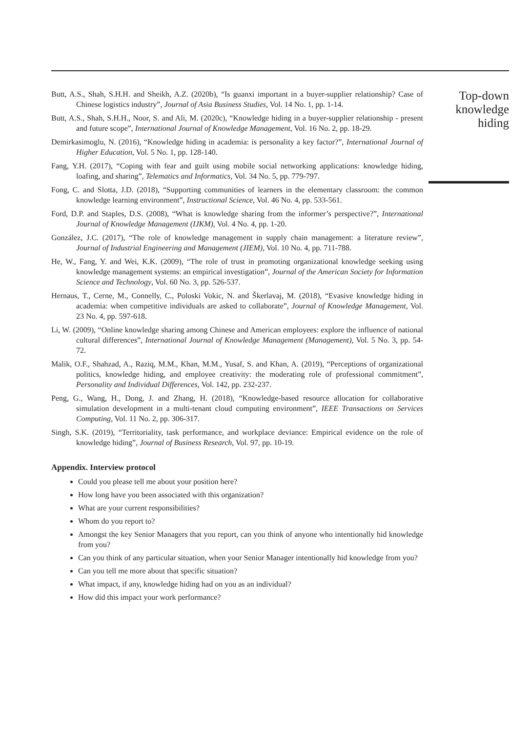Butt, A.S., Shah, S.H.H. and Sheikh, A.Z. (2020b), “Is guanxi important in a buyer-supplier relationship? Case of Chinese logistics industry”, Journal of Asia Business Studies, Vol. 14 No. 1, pp. 1-14.
Butt, A.S., Shah, S.H.H., Noor, S. and Ali, M. (2020c), “Knowledge hiding in a buyer-supplier relationship - present and future scope”, International Journal of Knowledge Management, Vol. 16 No. 2, pp. 18-29.
Demirkasimoglu, N. (2016), “Knowledge hiding in academia: is personality a key factor?”, International Journal of Higher Education, Vol. 5 No. 1, pp. 128-140.
Fang, Y.H. (2017), “Coping with fear and guilt using mobile social networking applications: knowledge hiding, loafing, and sharing”, Telematics and Informatics, Vol. 34 No. 5, pp. 779-797.
Fong, C. and Slotta, J.D. (2018), “Supporting communities of learners in the elementary classroom: the common knowledge learning environment”, Instructional Science, Vol. 46 No. 4, pp. 533-561.
Ford, D.P. and Staples, D.S. (2008), “What is knowledge sharing from the informer’s perspective?”, International Journal of Knowledge Management (IJKM), Vol. 4 No. 4, pp. 1-20.
González, J.C. (2017), “The role of knowledge management in supply chain management: a literature review”, Journal of Industrial Engineering and Management (JIEM), Vol. 10 No. 4, pp. 711-788.
He, W., Fang, Y. and Wei, K.K. (2009), “The role of trust in promoting organizational knowledge seeking using knowledge management systems: an empirical investigation”, Journal of the American Society for Information Science and Technology, Vol. 60 No. 3, pp. 526-537.
Hernaus, T., Cerne, M., Connelly, C., Poloski Vokic, N. and Škerlavaj, M. (2018), “Evasive knowledge hiding in academia: when competitive individuals are asked to collaborate”, Journal of Knowledge Management, Vol. 23 No. 4, pp. 597-618.
Li, W. (2009), “Online knowledge sharing among Chinese and American employees: explore the influence of national cultural differences”, International Journal of Knowledge Management (Management), Vol. 5 No. 3, pp. 54-72.
Malik, O.F., Shahzad, A., Raziq, M.M., Khan, M.M., Yusaf, S. and Khan, A. (2019), “Perceptions of organizational politics, knowledge hiding, and employee creativity: the moderating role of professional commitment”, Personality and Individual Differences, Vol. 142, pp. 232-237.
Peng, G., Wang, H., Dong, J. and Zhang, H. (2018), “Knowledge-based resource allocation for collaborative simulation development in a multi-tenant cloud computing environment”, IEEE Transactions on Services Computing, Vol. 11 No. 2, pp. 306-317.
Singh, S.K. (2019), “Territoriality, task performance, and workplace deviance: Empirical evidence on the role of knowledge hiding”, Journal of Business Research, Vol. 97, pp. 10-19.
Appendix. Interview protocol
Could you please tell me about your position here?
How long have you been associated with this organization?
What are your current responsibilities?
Whom do you report to?
Amongst the key Senior Managers that you report, can you think of anyone who intentionally hid knowledge from you?
Can you think of any particular situation, when your Senior Manager intentionally hid knowledge from you?
Can you tell me more about that specific situation?
What impact, if any, knowledge hiding had on you as an individual?
How did this impact your work performance?
Top-down
knowledge
hiding